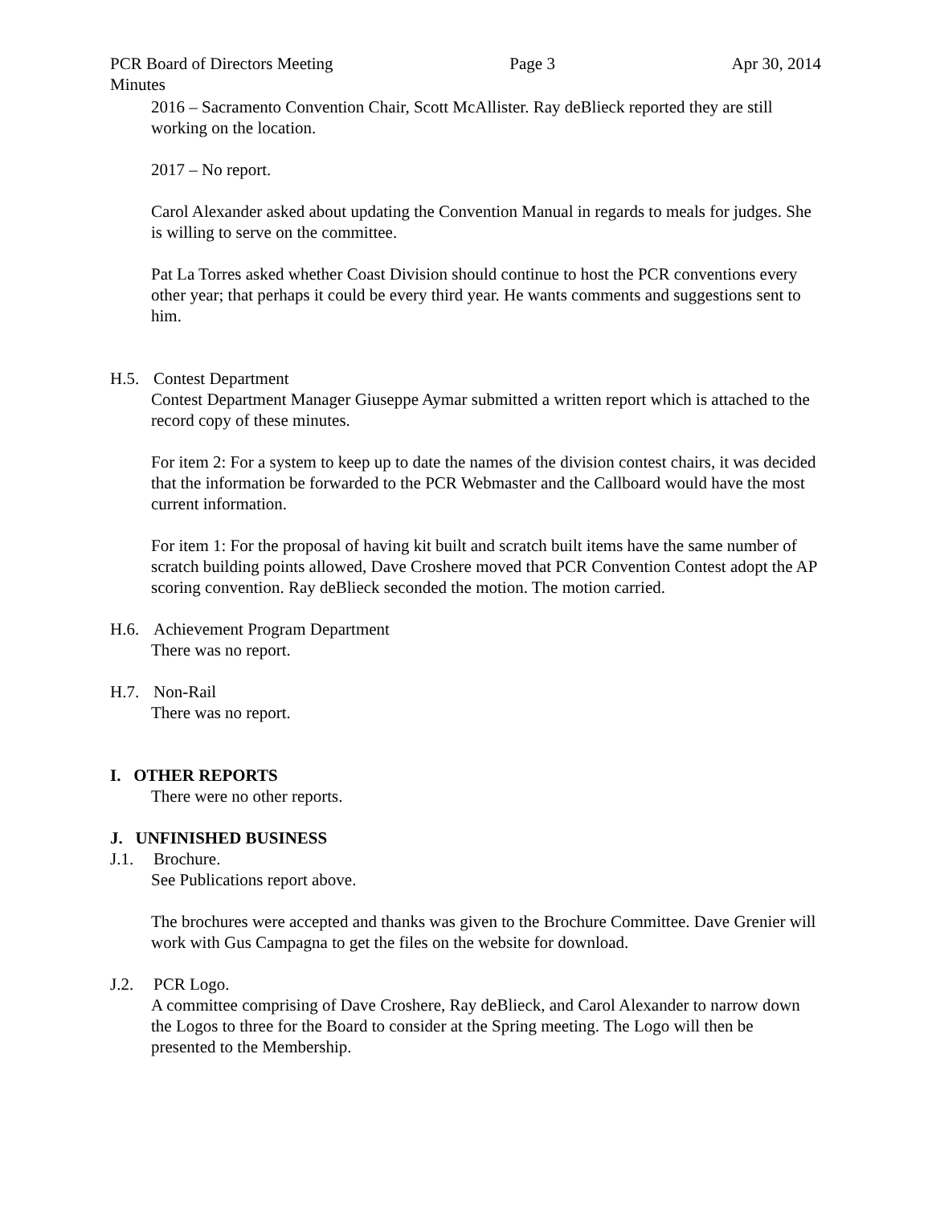PCR Board of Directors Meeting Page 3 Apr 30, 2014
Minutes
2016 – Sacramento Convention Chair, Scott McAllister. Ray deBlieck reported they are still working on the location.
2017 – No report.
Carol Alexander asked about updating the Convention Manual in regards to meals for judges. She is willing to serve on the committee.
Pat La Torres asked whether Coast Division should continue to host the PCR conventions every other year; that perhaps it could be every third year. He wants comments and suggestions sent to him.
H.5. Contest Department
Contest Department Manager Giuseppe Aymar submitted a written report which is attached to the record copy of these minutes.
For item 2: For a system to keep up to date the names of the division contest chairs, it was decided that the information be forwarded to the PCR Webmaster and the Callboard would have the most current information.
For item 1: For the proposal of having kit built and scratch built items have the same number of scratch building points allowed, Dave Croshere moved that PCR Convention Contest adopt the AP scoring convention. Ray deBlieck seconded the motion. The motion carried.
H.6. Achievement Program Department
There was no report.
H.7. Non-Rail
There was no report.
I. OTHER REPORTS
There were no other reports.
J. UNFINISHED BUSINESS
J.1. Brochure.
See Publications report above.
The brochures were accepted and thanks was given to the Brochure Committee. Dave Grenier will work with Gus Campagna to get the files on the website for download.
J.2. PCR Logo.
A committee comprising of Dave Croshere, Ray deBlieck, and Carol Alexander to narrow down the Logos to three for the Board to consider at the Spring meeting. The Logo will then be presented to the Membership.